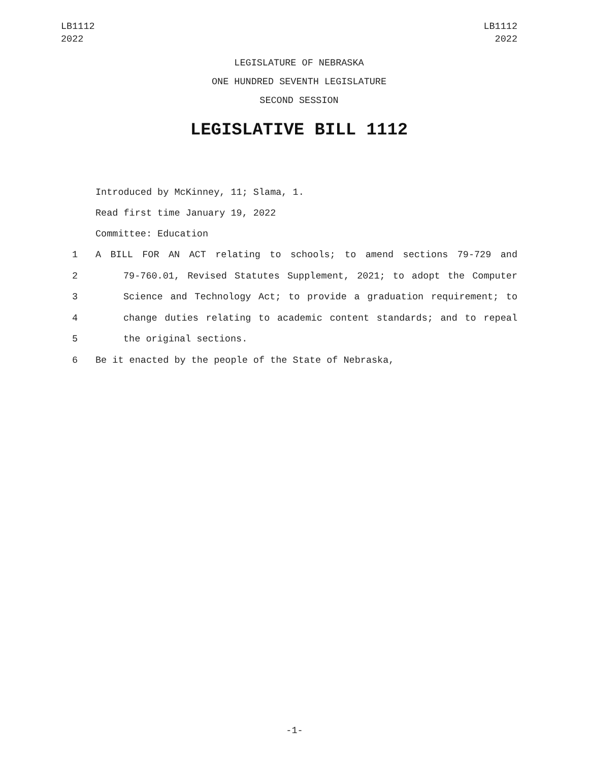LB1112
2022
LB1112
2022
LEGISLATURE OF NEBRASKA
ONE HUNDRED SEVENTH LEGISLATURE
SECOND SESSION
LEGISLATIVE BILL 1112
Introduced by McKinney, 11; Slama, 1.
Read first time January 19, 2022
Committee: Education
1 A BILL FOR AN ACT relating to schools; to amend sections 79-729 and
2 79-760.01, Revised Statutes Supplement, 2021; to adopt the Computer
3 Science and Technology Act; to provide a graduation requirement; to
4 change duties relating to academic content standards; and to repeal
5 the original sections.
6 Be it enacted by the people of the State of Nebraska,
-1-